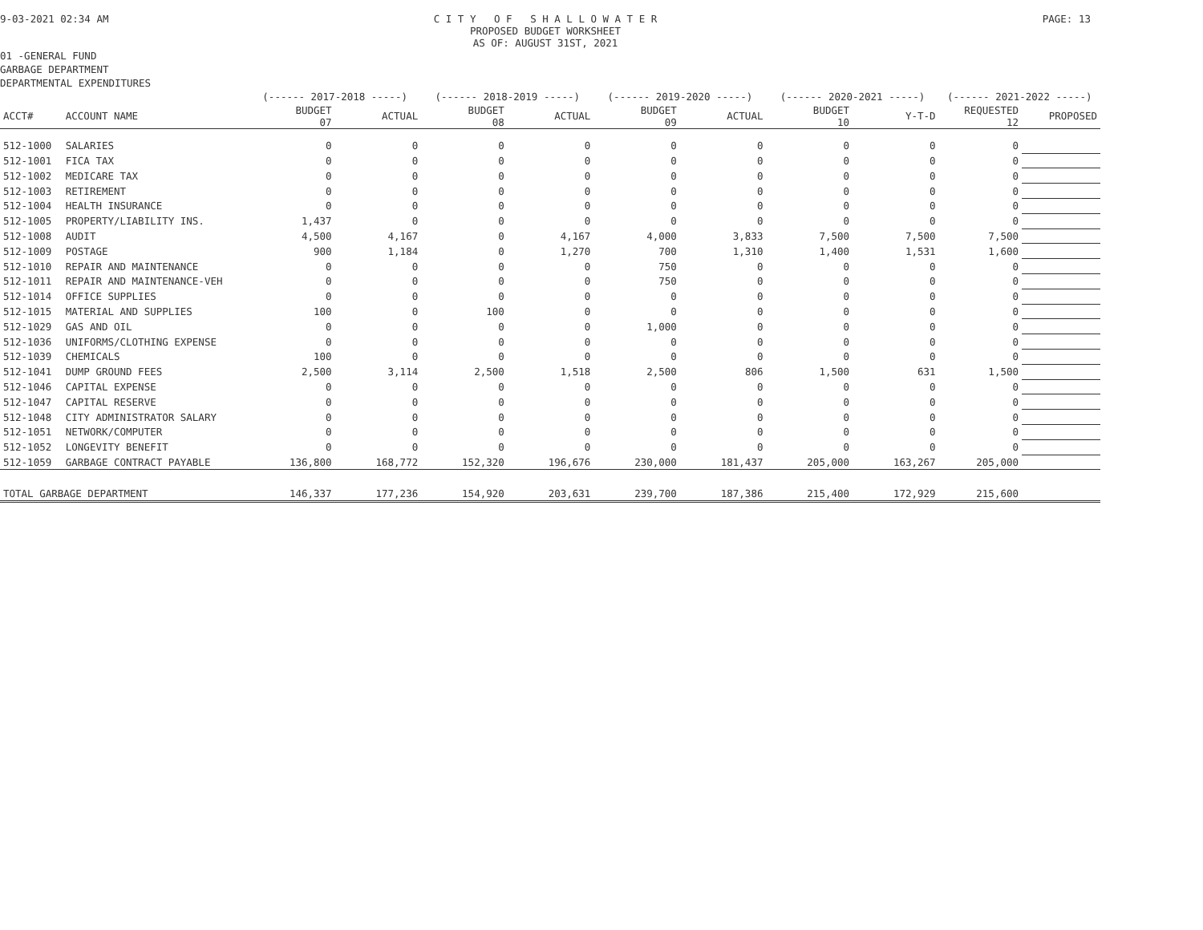9-03-2021 02:34 AM C I T Y O F S H A L L O W A T E R
PROPOSED BUDGET WORKSHEET
AS OF: AUGUST 31ST, 2021
PAGE: 13
01 -GENERAL FUND
GARBAGE DEPARTMENT
DEPARTMENTAL EXPENDITURES
| | | (------ 2017-2018 -----) | | (------ 2018-2019 -----) | | (------ 2019-2020 -----) | | (------ 2020-2021 -----) | | (------ 2021-2022 -----) | |
| --- | --- | --- | --- | --- | --- | --- | --- | --- | --- | --- | --- |
| ACCT# | ACCOUNT NAME | BUDGET 07 | ACTUAL | BUDGET 08 | ACTUAL | BUDGET 09 | ACTUAL | BUDGET 10 | Y-T-D | REQUESTED 12 | PROPOSED |
| 512-1000 | SALARIES | 0 | 0 | 0 | 0 | 0 | 0 | 0 | 0 | 0 | |
| 512-1001 | FICA TAX | 0 | 0 | 0 | 0 | 0 | 0 | 0 | 0 | 0 | |
| 512-1002 | MEDICARE TAX | 0 | 0 | 0 | 0 | 0 | 0 | 0 | 0 | 0 | |
| 512-1003 | RETIREMENT | 0 | 0 | 0 | 0 | 0 | 0 | 0 | 0 | 0 | |
| 512-1004 | HEALTH INSURANCE | 0 | 0 | 0 | 0 | 0 | 0 | 0 | 0 | 0 | |
| 512-1005 | PROPERTY/LIABILITY INS. | 1,437 | 0 | 0 | 0 | 0 | 0 | 0 | 0 | 0 | |
| 512-1008 | AUDIT | 4,500 | 4,167 | 0 | 4,167 | 4,000 | 3,833 | 7,500 | 7,500 | 7,500 | |
| 512-1009 | POSTAGE | 900 | 1,184 | 0 | 1,270 | 700 | 1,310 | 1,400 | 1,531 | 1,600 | |
| 512-1010 | REPAIR AND MAINTENANCE | 0 | 0 | 0 | 0 | 750 | 0 | 0 | 0 | 0 | |
| 512-1011 | REPAIR AND MAINTENANCE-VEH | 0 | 0 | 0 | 0 | 750 | 0 | 0 | 0 | 0 | |
| 512-1014 | OFFICE SUPPLIES | 0 | 0 | 0 | 0 | 0 | 0 | 0 | 0 | 0 | |
| 512-1015 | MATERIAL AND SUPPLIES | 100 | 0 | 100 | 0 | 0 | 0 | 0 | 0 | 0 | |
| 512-1029 | GAS AND OIL | 0 | 0 | 0 | 0 | 1,000 | 0 | 0 | 0 | 0 | |
| 512-1036 | UNIFORMS/CLOTHING EXPENSE | 0 | 0 | 0 | 0 | 0 | 0 | 0 | 0 | 0 | |
| 512-1039 | CHEMICALS | 100 | 0 | 0 | 0 | 0 | 0 | 0 | 0 | 0 | |
| 512-1041 | DUMP GROUND FEES | 2,500 | 3,114 | 2,500 | 1,518 | 2,500 | 806 | 1,500 | 631 | 1,500 | |
| 512-1046 | CAPITAL EXPENSE | 0 | 0 | 0 | 0 | 0 | 0 | 0 | 0 | 0 | |
| 512-1047 | CAPITAL RESERVE | 0 | 0 | 0 | 0 | 0 | 0 | 0 | 0 | 0 | |
| 512-1048 | CITY ADMINISTRATOR SALARY | 0 | 0 | 0 | 0 | 0 | 0 | 0 | 0 | 0 | |
| 512-1051 | NETWORK/COMPUTER | 0 | 0 | 0 | 0 | 0 | 0 | 0 | 0 | 0 | |
| 512-1052 | LONGEVITY BENEFIT | 0 | 0 | 0 | 0 | 0 | 0 | 0 | 0 | 0 | |
| 512-1059 | GARBAGE CONTRACT PAYABLE | 136,800 | 168,772 | 152,320 | 196,676 | 230,000 | 181,437 | 205,000 | 163,267 | 205,000 | |
| TOTAL GARBAGE DEPARTMENT | | 146,337 | 177,236 | 154,920 | 203,631 | 239,700 | 187,386 | 215,400 | 172,929 | 215,600 | |